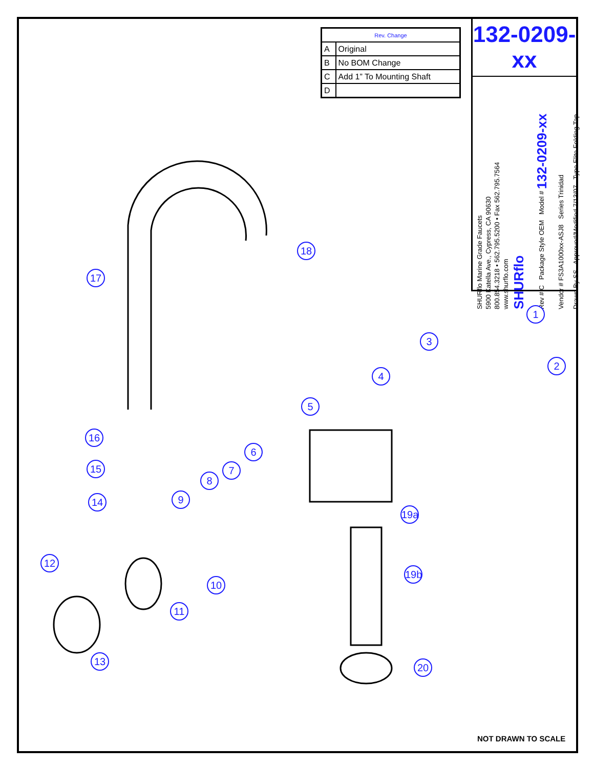| Rev. Change | |
| --- | --- |
| A | Original |
| B | No BOM Change |
| C | Add 1” To Mounting Shaft |
| D | |
132-0209-xx
SHURflo Marine Grade Faucets
5900 Katella Ave., Cypress, CA 90630
800.854.3218 • 562.795.5200 • Fax 562.795.7564
www.shurflo.com
SHURflo
Rev # C Package Style OEM Model # 132-0209-xx
Vendor # FS3A1000xx-ASJ8 Series Trinidad
Drawn By SS Approved/Modified 7/13/07 Type Elite Folding Tap
1
2
3
4
5
6
7
8
9
10
11
12
13
14
15
16
17
18
19a
19b
20
NOT DRAWN TO SCALE